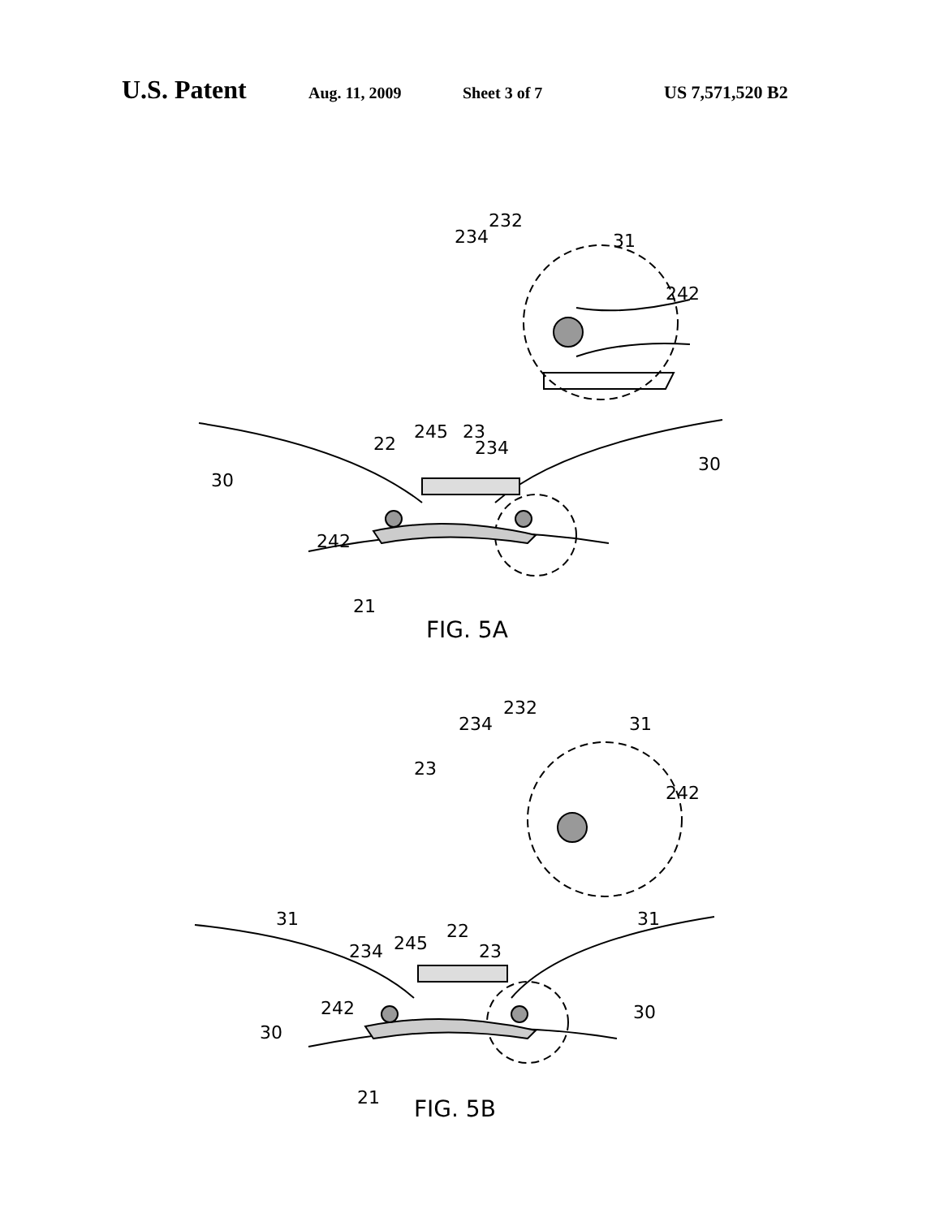U.S. Patent Aug. 11, 2009 Sheet 3 of 7 US 7,571,520 B2
232
234 31
242
245 23
22 234
30
30
242
21
FIG. 5A
232
234 31
23
242
31 31
22
234 245 23
242
30
30
21 FIG. 5B